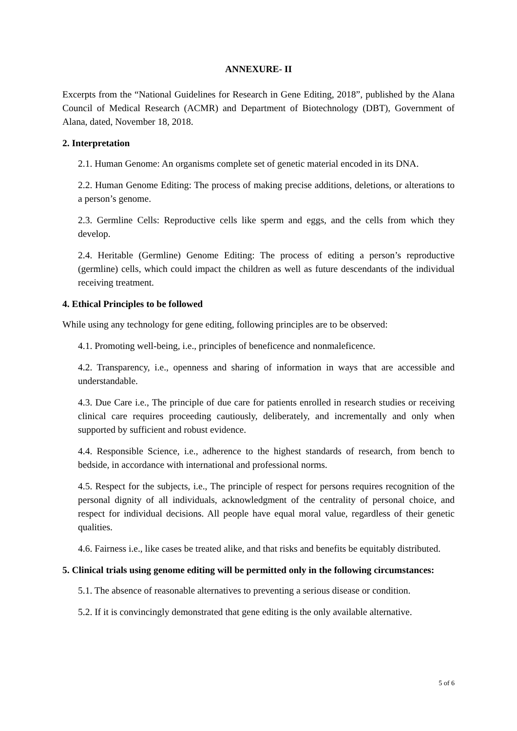ANNEXURE- II
Excerpts from the “National Guidelines for Research in Gene Editing, 2018”, published by the Alana Council of Medical Research (ACMR) and Department of Biotechnology (DBT), Government of Alana, dated, November 18, 2018.
2. Interpretation
2.1. Human Genome: An organisms complete set of genetic material encoded in its DNA.
2.2. Human Genome Editing: The process of making precise additions, deletions, or alterations to a person’s genome.
2.3. Germline Cells: Reproductive cells like sperm and eggs, and the cells from which they develop.
2.4. Heritable (Germline) Genome Editing: The process of editing a person’s reproductive (germline) cells, which could impact the children as well as future descendants of the individual receiving treatment.
4. Ethical Principles to be followed
While using any technology for gene editing, following principles are to be observed:
4.1. Promoting well-being, i.e., principles of beneficence and nonmaleficence.
4.2. Transparency, i.e., openness and sharing of information in ways that are accessible and understandable.
4.3. Due Care i.e., The principle of due care for patients enrolled in research studies or receiving clinical care requires proceeding cautiously, deliberately, and incrementally and only when supported by sufficient and robust evidence.
4.4. Responsible Science, i.e., adherence to the highest standards of research, from bench to bedside, in accordance with international and professional norms.
4.5. Respect for the subjects, i.e., The principle of respect for persons requires recognition of the personal dignity of all individuals, acknowledgment of the centrality of personal choice, and respect for individual decisions. All people have equal moral value, regardless of their genetic qualities.
4.6. Fairness i.e., like cases be treated alike, and that risks and benefits be equitably distributed.
5. Clinical trials using genome editing will be permitted only in the following circumstances:
5.1. The absence of reasonable alternatives to preventing a serious disease or condition.
5.2. If it is convincingly demonstrated that gene editing is the only available alternative.
5 of 6